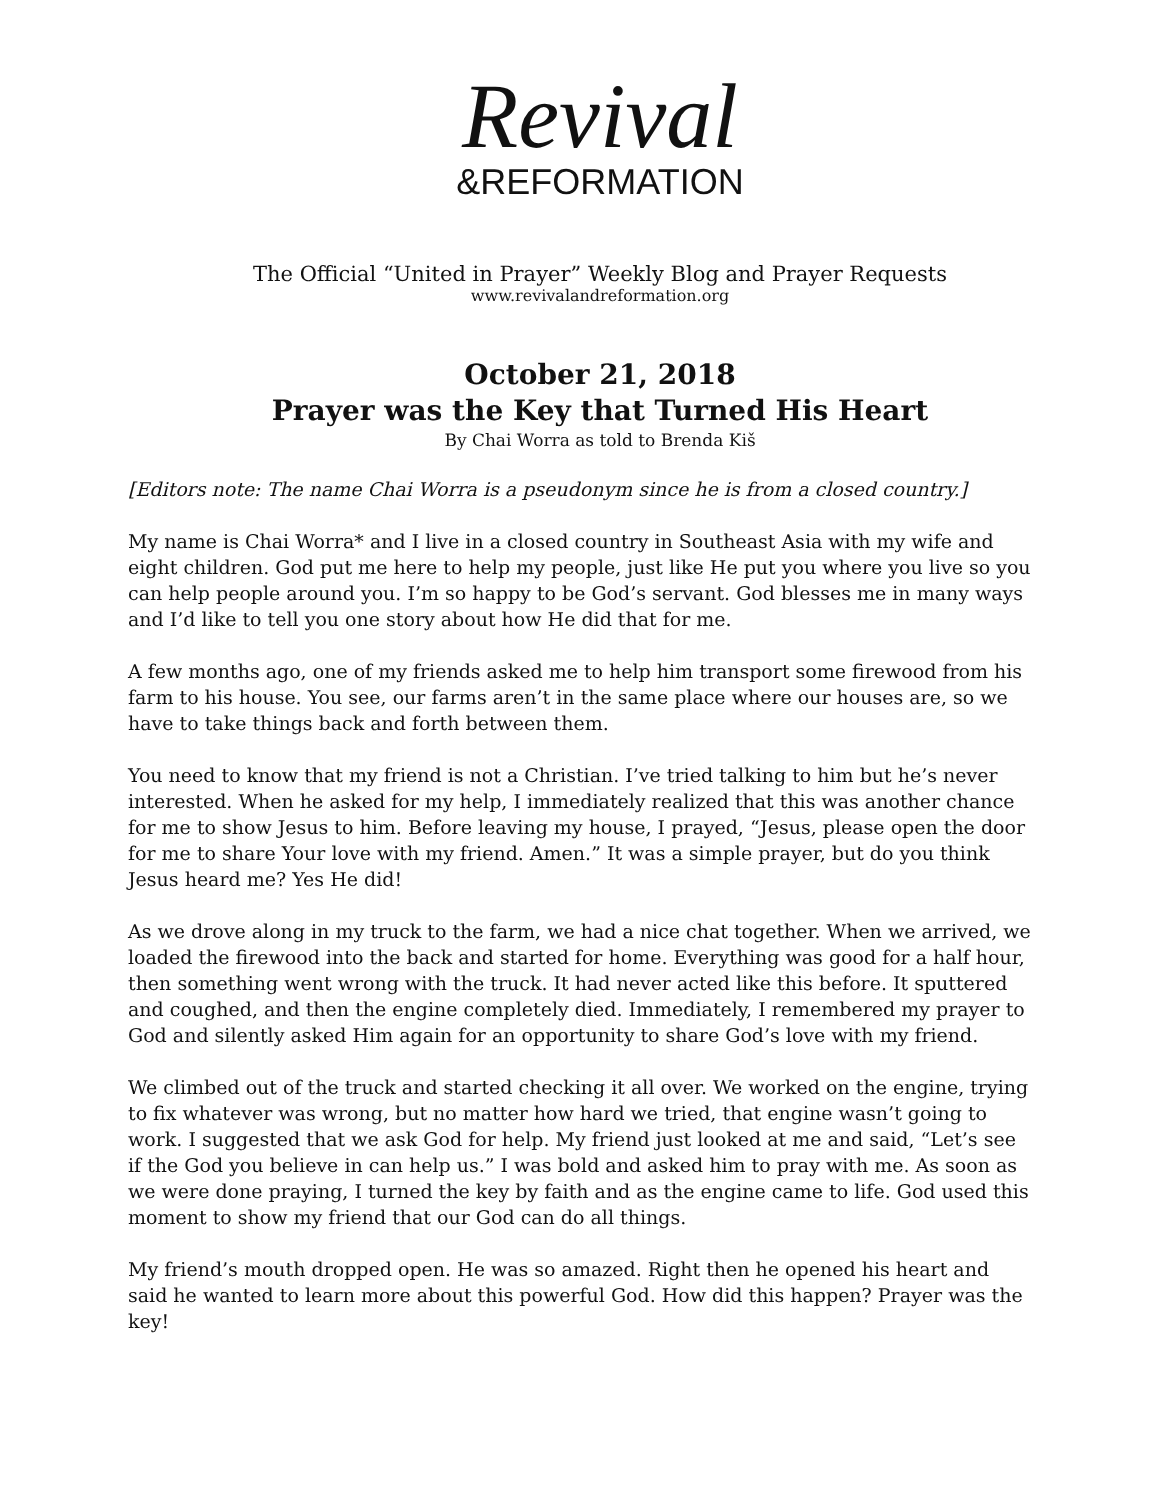Revival
&REFORMATION
The Official “United in Prayer” Weekly Blog and Prayer Requests
www.revivalandreformation.org
October 21, 2018
Prayer was the Key that Turned His Heart
By Chai Worra as told to Brenda Kiš
[Editors note: The name Chai Worra is a pseudonym since he is from a closed country.]
My name is Chai Worra* and I live in a closed country in Southeast Asia with my wife and eight children. God put me here to help my people, just like He put you where you live so you can help people around you. I’m so happy to be God’s servant. God blesses me in many ways and I’d like to tell you one story about how He did that for me.
A few months ago, one of my friends asked me to help him transport some firewood from his farm to his house. You see, our farms aren’t in the same place where our houses are, so we have to take things back and forth between them.
You need to know that my friend is not a Christian. I’ve tried talking to him but he’s never interested. When he asked for my help, I immediately realized that this was another chance for me to show Jesus to him. Before leaving my house, I prayed, “Jesus, please open the door for me to share Your love with my friend. Amen.” It was a simple prayer, but do you think Jesus heard me? Yes He did!
As we drove along in my truck to the farm, we had a nice chat together. When we arrived, we loaded the firewood into the back and started for home. Everything was good for a half hour, then something went wrong with the truck. It had never acted like this before. It sputtered and coughed, and then the engine completely died. Immediately, I remembered my prayer to God and silently asked Him again for an opportunity to share God’s love with my friend.
We climbed out of the truck and started checking it all over. We worked on the engine, trying to fix whatever was wrong, but no matter how hard we tried, that engine wasn’t going to work. I suggested that we ask God for help. My friend just looked at me and said, “Let’s see if the God you believe in can help us.” I was bold and asked him to pray with me. As soon as we were done praying, I turned the key by faith and as the engine came to life. God used this moment to show my friend that our God can do all things.
My friend’s mouth dropped open. He was so amazed. Right then he opened his heart and said he wanted to learn more about this powerful God. How did this happen? Prayer was the key!